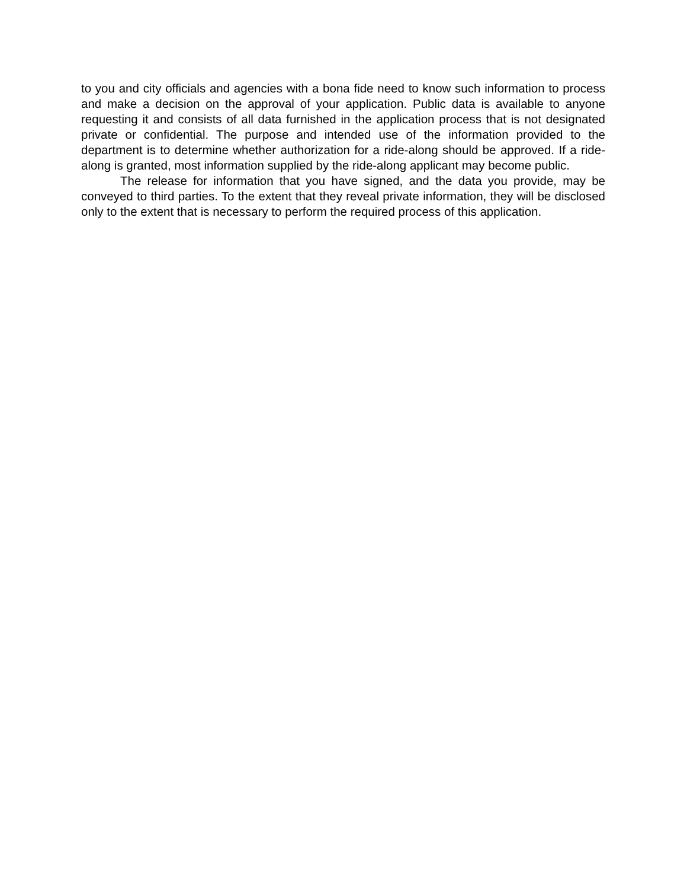to you and city officials and agencies with a bona fide need to know such information to process and make a decision on the approval of your application. Public data is available to anyone requesting it and consists of all data furnished in the application process that is not designated private or confidential. The purpose and intended use of the information provided to the department is to determine whether authorization for a ride-along should be approved. If a ride-along is granted, most information supplied by the ride-along applicant may become public.
The release for information that you have signed, and the data you provide, may be conveyed to third parties. To the extent that they reveal private information, they will be disclosed only to the extent that is necessary to perform the required process of this application.